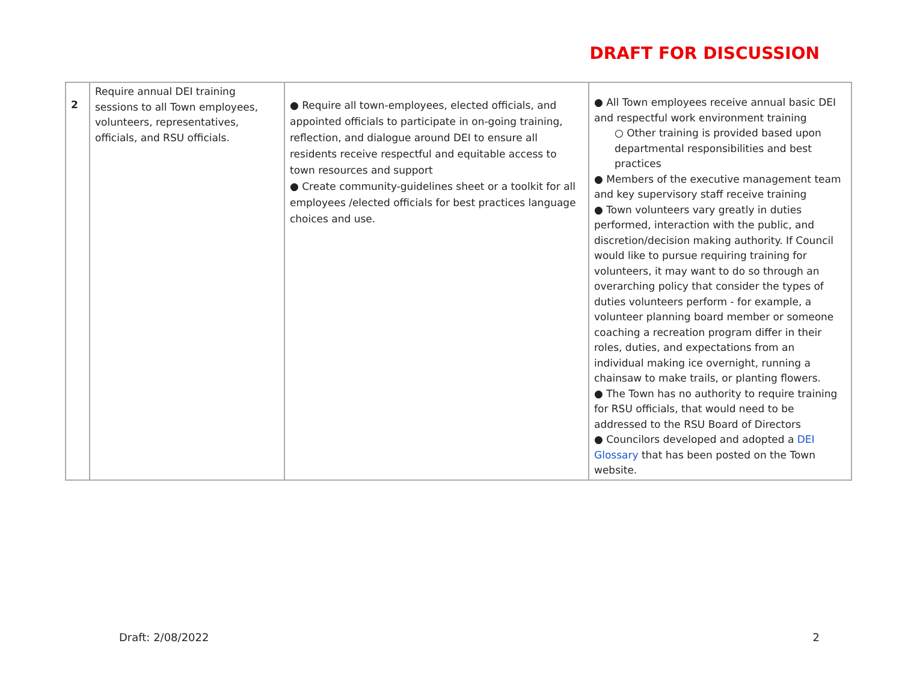DRAFT FOR DISCUSSION
| 2 | Require annual DEI training sessions to all Town employees, volunteers, representatives, officials, and RSU officials. | ● Require all town-employees, elected officials, and appointed officials to participate in on-going training, reflection, and dialogue around DEI to ensure all residents receive respectful and equitable access to town resources and support ● Create community-guidelines sheet or a toolkit for all employees /elected officials for best practices language choices and use. | ● All Town employees receive annual basic DEI and respectful work environment training ○ Other training is provided based upon departmental responsibilities and best practices ● Members of the executive management team and key supervisory staff receive training ● Town volunteers vary greatly in duties performed, interaction with the public, and discretion/decision making authority. If Council would like to pursue requiring training for volunteers, it may want to do so through an overarching policy that consider the types of duties volunteers perform - for example, a volunteer planning board member or someone coaching a recreation program differ in their roles, duties, and expectations from an individual making ice overnight, running a chainsaw to make trails, or planting flowers. ● The Town has no authority to require training for RSU officials, that would need to be addressed to the RSU Board of Directors ● Councilors developed and adopted a DEI Glossary that has been posted on the Town website. |
Draft: 2/08/2022 2